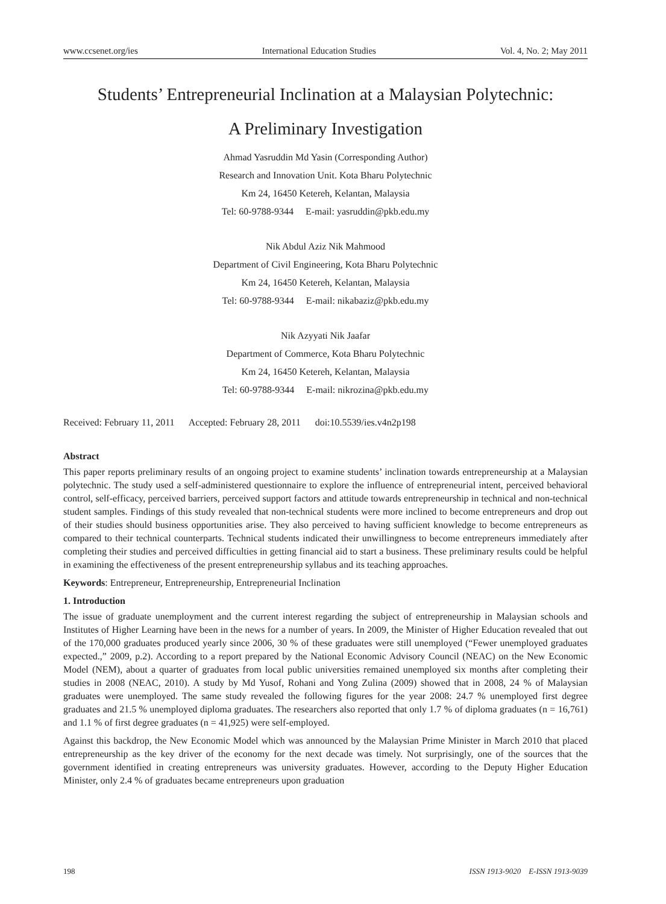www.ccsenet.org/ies International Education Studies Vol. 4, No. 2; May 2011
Students’ Entrepreneurial Inclination at a Malaysian Polytechnic:
A Preliminary Investigation
Ahmad Yasruddin Md Yasin (Corresponding Author)
Research and Innovation Unit. Kota Bharu Polytechnic
Km 24, 16450 Ketereh, Kelantan, Malaysia
Tel: 60-9788-9344 E-mail: yasruddin@pkb.edu.my
Nik Abdul Aziz Nik Mahmood
Department of Civil Engineering, Kota Bharu Polytechnic
Km 24, 16450 Ketereh, Kelantan, Malaysia
Tel: 60-9788-9344 E-mail: nikabaziz@pkb.edu.my
Nik Azyyati Nik Jaafar
Department of Commerce, Kota Bharu Polytechnic
Km 24, 16450 Ketereh, Kelantan, Malaysia
Tel: 60-9788-9344 E-mail: nikrozina@pkb.edu.my
Received: February 11, 2011 Accepted: February 28, 2011 doi:10.5539/ies.v4n2p198
Abstract
This paper reports preliminary results of an ongoing project to examine students’ inclination towards entrepreneurship at a Malaysian polytechnic. The study used a self-administered questionnaire to explore the influence of entrepreneurial intent, perceived behavioral control, self-efficacy, perceived barriers, perceived support factors and attitude towards entrepreneurship in technical and non-technical student samples. Findings of this study revealed that non-technical students were more inclined to become entrepreneurs and drop out of their studies should business opportunities arise. They also perceived to having sufficient knowledge to become entrepreneurs as compared to their technical counterparts. Technical students indicated their unwillingness to become entrepreneurs immediately after completing their studies and perceived difficulties in getting financial aid to start a business. These preliminary results could be helpful in examining the effectiveness of the present entrepreneurship syllabus and its teaching approaches.
Keywords: Entrepreneur, Entrepreneurship, Entrepreneurial Inclination
1. Introduction
The issue of graduate unemployment and the current interest regarding the subject of entrepreneurship in Malaysian schools and Institutes of Higher Learning have been in the news for a number of years. In 2009, the Minister of Higher Education revealed that out of the 170,000 graduates produced yearly since 2006, 30 % of these graduates were still unemployed (“Fewer unemployed graduates expected.,” 2009, p.2). According to a report prepared by the National Economic Advisory Council (NEAC) on the New Economic Model (NEM), about a quarter of graduates from local public universities remained unemployed six months after completing their studies in 2008 (NEAC, 2010). A study by Md Yusof, Rohani and Yong Zulina (2009) showed that in 2008, 24 % of Malaysian graduates were unemployed. The same study revealed the following figures for the year 2008: 24.7 % unemployed first degree graduates and 21.5 % unemployed diploma graduates. The researchers also reported that only 1.7 % of diploma graduates (n = 16,761) and 1.1 % of first degree graduates (n = 41,925) were self-employed.
Against this backdrop, the New Economic Model which was announced by the Malaysian Prime Minister in March 2010 that placed entrepreneurship as the key driver of the economy for the next decade was timely. Not surprisingly, one of the sources that the government identified in creating entrepreneurs was university graduates. However, according to the Deputy Higher Education Minister, only 2.4 % of graduates became entrepreneurs upon graduation
198 ISSN 1913-9020 E-ISSN 1913-9039